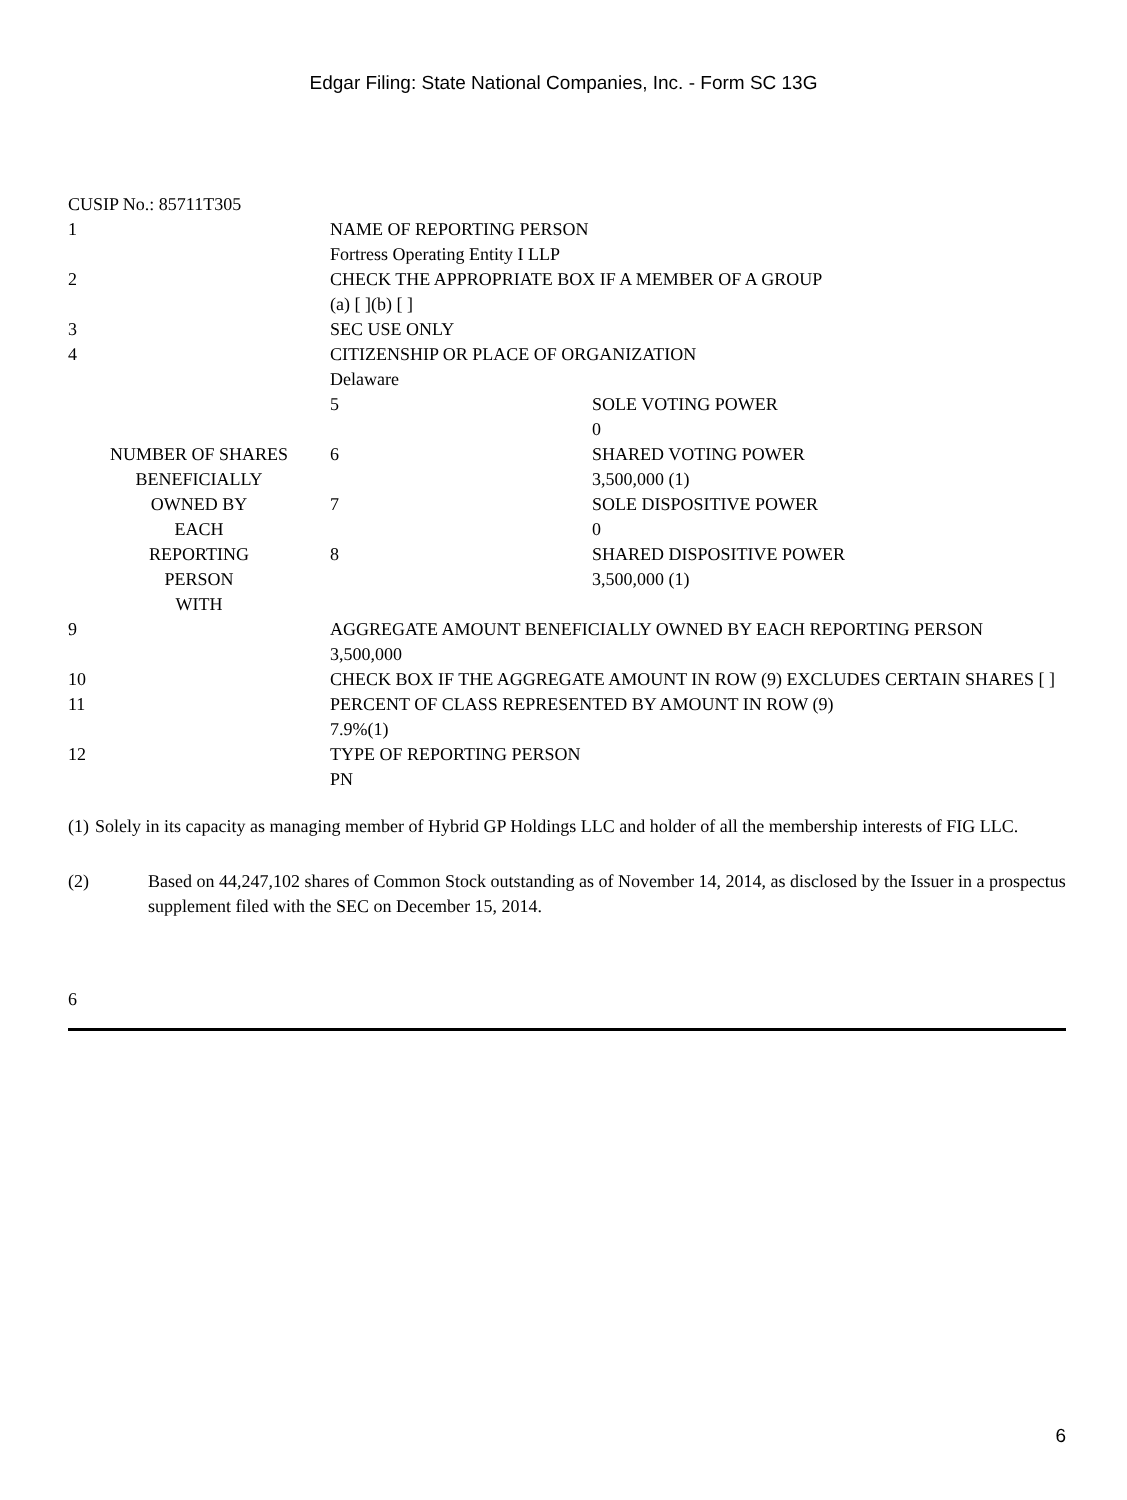Edgar Filing: State National Companies, Inc. - Form SC 13G
CUSIP No.: 85711T305
| 1 | NAME OF REPORTING PERSON Fortress Operating Entity I LLP | |
| 2 | CHECK THE APPROPRIATE BOX IF A MEMBER OF A GROUP (a) [ ](b) [ ] | |
| 3 | SEC USE ONLY | |
| 4 | CITIZENSHIP OR PLACE OF ORGANIZATION Delaware | |
| NUMBER OF SHARES BENEFICIALLY OWNED BY EACH REPORTING PERSON WITH | 5 | SOLE VOTING POWER 0 |
| | 6 | SHARED VOTING POWER 3,500,000 (1) |
| | 7 | SOLE DISPOSITIVE POWER 0 |
| | 8 | SHARED DISPOSITIVE POWER 3,500,000 (1) |
| 9 | AGGREGATE AMOUNT BENEFICIALLY OWNED BY EACH REPORTING PERSON 3,500,000 | |
| 10 | CHECK BOX IF THE AGGREGATE AMOUNT IN ROW (9) EXCLUDES CERTAIN SHARES [ ] | |
| 11 | PERCENT OF CLASS REPRESENTED BY AMOUNT IN ROW (9) 7.9%(1) | |
| 12 | TYPE OF REPORTING PERSON PN | |
(1) Solely in its capacity as managing member of Hybrid GP Holdings LLC and holder of all the membership interests of FIG LLC.
(2) Based on 44,247,102 shares of Common Stock outstanding as of November 14, 2014, as disclosed by the Issuer in a prospectus supplement filed with the SEC on December 15, 2014.
6
6